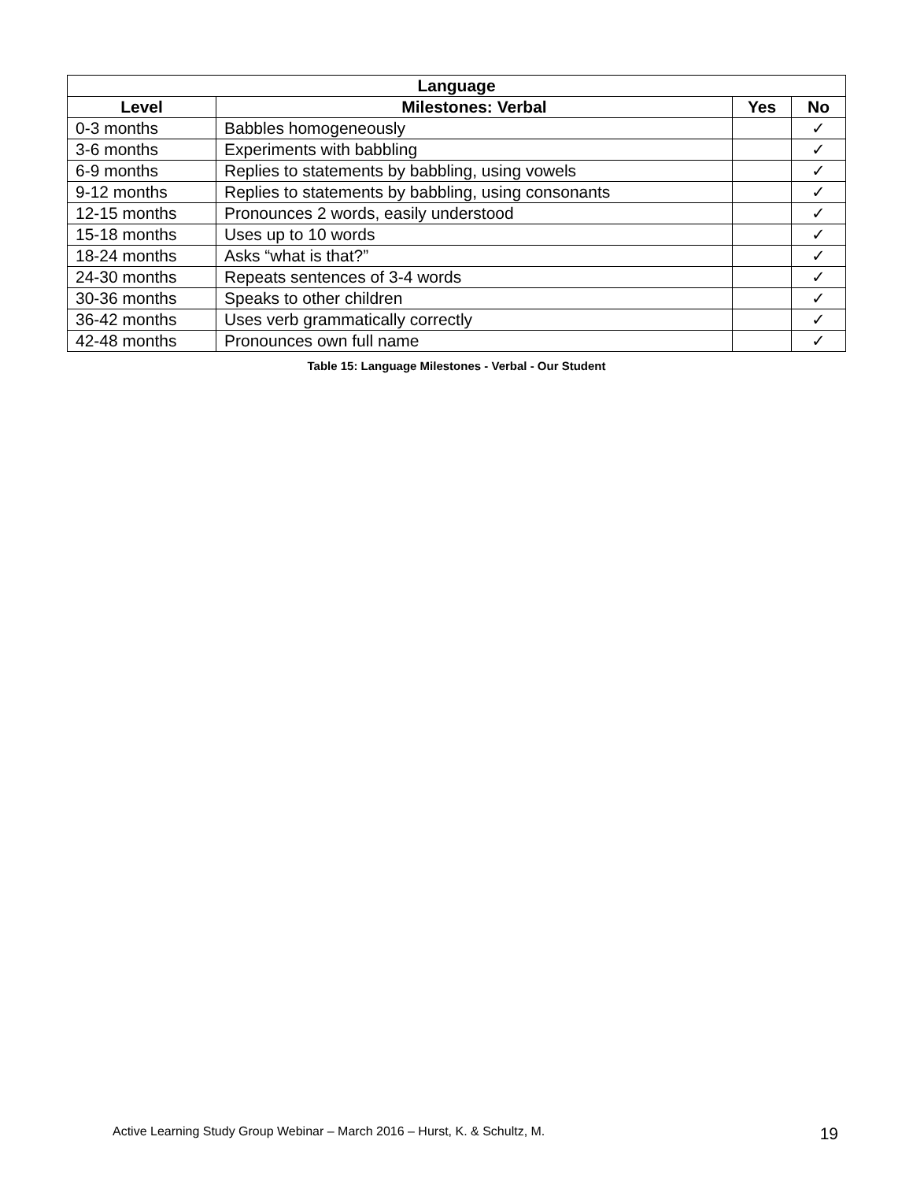| Language | | | |
| --- | --- | --- | --- |
| Level | Milestones: Verbal | Yes | No |
| 0-3 months | Babbles homogeneously | | ✓ |
| 3-6 months | Experiments with babbling | | ✓ |
| 6-9 months | Replies to statements by babbling, using vowels | | ✓ |
| 9-12 months | Replies to statements by babbling, using consonants | | ✓ |
| 12-15 months | Pronounces 2 words, easily understood | | ✓ |
| 15-18 months | Uses up to 10 words | | ✓ |
| 18-24 months | Asks “what is that?” | | ✓ |
| 24-30 months | Repeats sentences of 3-4 words | | ✓ |
| 30-36 months | Speaks to other children | | ✓ |
| 36-42 months | Uses verb grammatically correctly | | ✓ |
| 42-48 months | Pronounces own full name | | ✓ |
Table 15: Language Milestones - Verbal - Our Student
Active Learning Study Group Webinar – March 2016 – Hurst, K. & Schultz, M. 19